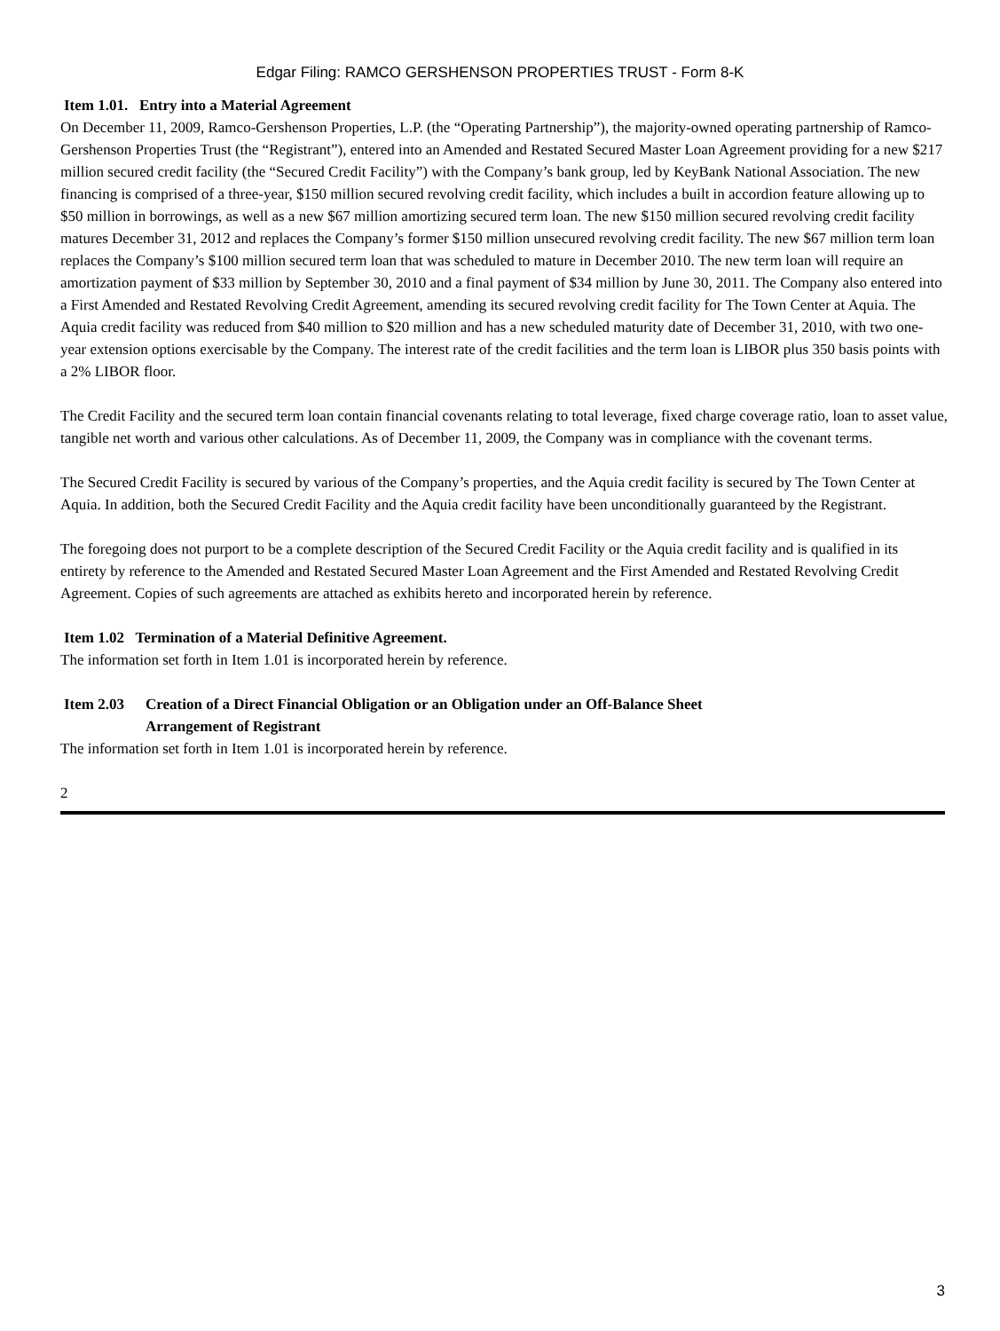Edgar Filing: RAMCO GERSHENSON PROPERTIES TRUST - Form 8-K
Item 1.01. Entry into a Material Agreement
On December 11, 2009, Ramco-Gershenson Properties, L.P. (the “Operating Partnership”), the majority-owned operating partnership of Ramco-Gershenson Properties Trust (the “Registrant”), entered into an Amended and Restated Secured Master Loan Agreement providing for a new $217 million secured credit facility (the “Secured Credit Facility”) with the Company’s bank group, led by KeyBank National Association. The new financing is comprised of a three-year, $150 million secured revolving credit facility, which includes a built in accordion feature allowing up to $50 million in borrowings, as well as a new $67 million amortizing secured term loan. The new $150 million secured revolving credit facility matures December 31, 2012 and replaces the Company’s former $150 million unsecured revolving credit facility. The new $67 million term loan replaces the Company’s $100 million secured term loan that was scheduled to mature in December 2010. The new term loan will require an amortization payment of $33 million by September 30, 2010 and a final payment of $34 million by June 30, 2011. The Company also entered into a First Amended and Restated Revolving Credit Agreement, amending its secured revolving credit facility for The Town Center at Aquia. The Aquia credit facility was reduced from $40 million to $20 million and has a new scheduled maturity date of December 31, 2010, with two one-year extension options exercisable by the Company. The interest rate of the credit facilities and the term loan is LIBOR plus 350 basis points with a 2% LIBOR floor.
The Credit Facility and the secured term loan contain financial covenants relating to total leverage, fixed charge coverage ratio, loan to asset value, tangible net worth and various other calculations. As of December 11, 2009, the Company was in compliance with the covenant terms.
The Secured Credit Facility is secured by various of the Company’s properties, and the Aquia credit facility is secured by The Town Center at Aquia. In addition, both the Secured Credit Facility and the Aquia credit facility have been unconditionally guaranteed by the Registrant.
The foregoing does not purport to be a complete description of the Secured Credit Facility or the Aquia credit facility and is qualified in its entirety by reference to the Amended and Restated Secured Master Loan Agreement and the First Amended and Restated Revolving Credit Agreement. Copies of such agreements are attached as exhibits hereto and incorporated herein by reference.
Item 1.02 Termination of a Material Definitive Agreement.
The information set forth in Item 1.01 is incorporated herein by reference.
Item 2.03 Creation of a Direct Financial Obligation or an Obligation under an Off-Balance Sheet
Arrangement of Registrant
The information set forth in Item 1.01 is incorporated herein by reference.
2
3